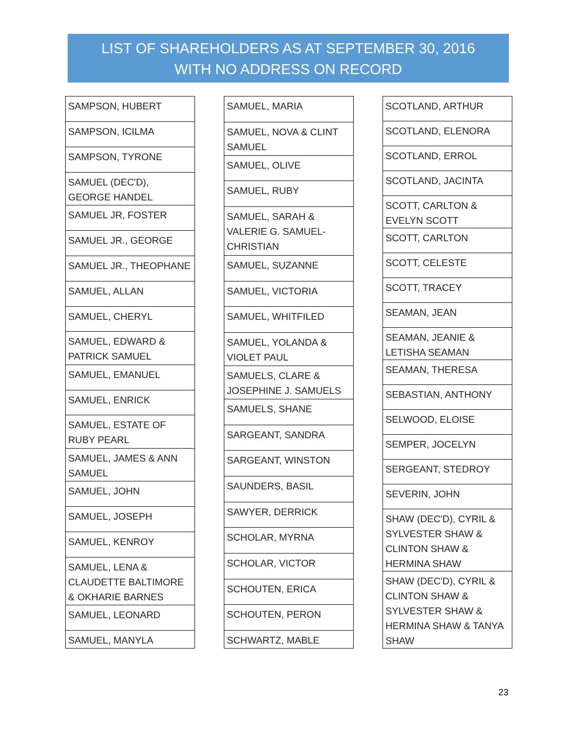LIST OF SHAREHOLDERS AS AT SEPTEMBER 30, 2016
WITH NO ADDRESS ON RECORD
| SAMPSON, HUBERT |
| SAMPSON, ICILMA |
| SAMPSON, TYRONE |
| SAMUEL (DEC'D), GEORGE HANDEL |
| SAMUEL JR, FOSTER |
| SAMUEL JR., GEORGE |
| SAMUEL JR., THEOPHANE |
| SAMUEL, ALLAN |
| SAMUEL, CHERYL |
| SAMUEL, EDWARD & PATRICK SAMUEL |
| SAMUEL, EMANUEL |
| SAMUEL, ENRICK |
| SAMUEL, ESTATE OF RUBY PEARL |
| SAMUEL, JAMES & ANN SAMUEL |
| SAMUEL, JOHN |
| SAMUEL, JOSEPH |
| SAMUEL, KENROY |
| SAMUEL, LENA & CLAUDETTE BALTIMORE & OKHARIE BARNES |
| SAMUEL, LEONARD |
| SAMUEL, MANYLA |
| SAMUEL, MARIA |
| SAMUEL, NOVA & CLINT SAMUEL |
| SAMUEL, OLIVE |
| SAMUEL, RUBY |
| SAMUEL, SARAH & VALERIE G. SAMUEL-CHRISTIAN |
| SAMUEL, SUZANNE |
| SAMUEL, VICTORIA |
| SAMUEL, WHITFILED |
| SAMUEL, YOLANDA & VIOLET PAUL |
| SAMUELS, CLARE & JOSEPHINE J. SAMUELS |
| SAMUELS, SHANE |
| SARGEANT, SANDRA |
| SARGEANT, WINSTON |
| SAUNDERS, BASIL |
| SAWYER, DERRICK |
| SCHOLAR, MYRNA |
| SCHOLAR, VICTOR |
| SCHOUTEN, ERICA |
| SCHOUTEN, PERON |
| SCHWARTZ, MABLE |
| SCOTLAND, ARTHUR |
| SCOTLAND, ELENORA |
| SCOTLAND, ERROL |
| SCOTLAND, JACINTA |
| SCOTT, CARLTON & EVELYN SCOTT |
| SCOTT, CARLTON |
| SCOTT, CELESTE |
| SCOTT, TRACEY |
| SEAMAN, JEAN |
| SEAMAN, JEANIE & LETISHA SEAMAN |
| SEAMAN, THERESA |
| SEBASTIAN, ANTHONY |
| SELWOOD, ELOISE |
| SEMPER, JOCELYN |
| SERGEANT, STEDROY |
| SEVERIN, JOHN |
| SHAW (DEC'D), CYRIL & SYLVESTER SHAW & CLINTON SHAW & HERMINA SHAW |
| SHAW (DEC'D), CYRIL & CLINTON SHAW & SYLVESTER SHAW & HERMINA SHAW & TANYA SHAW |
23